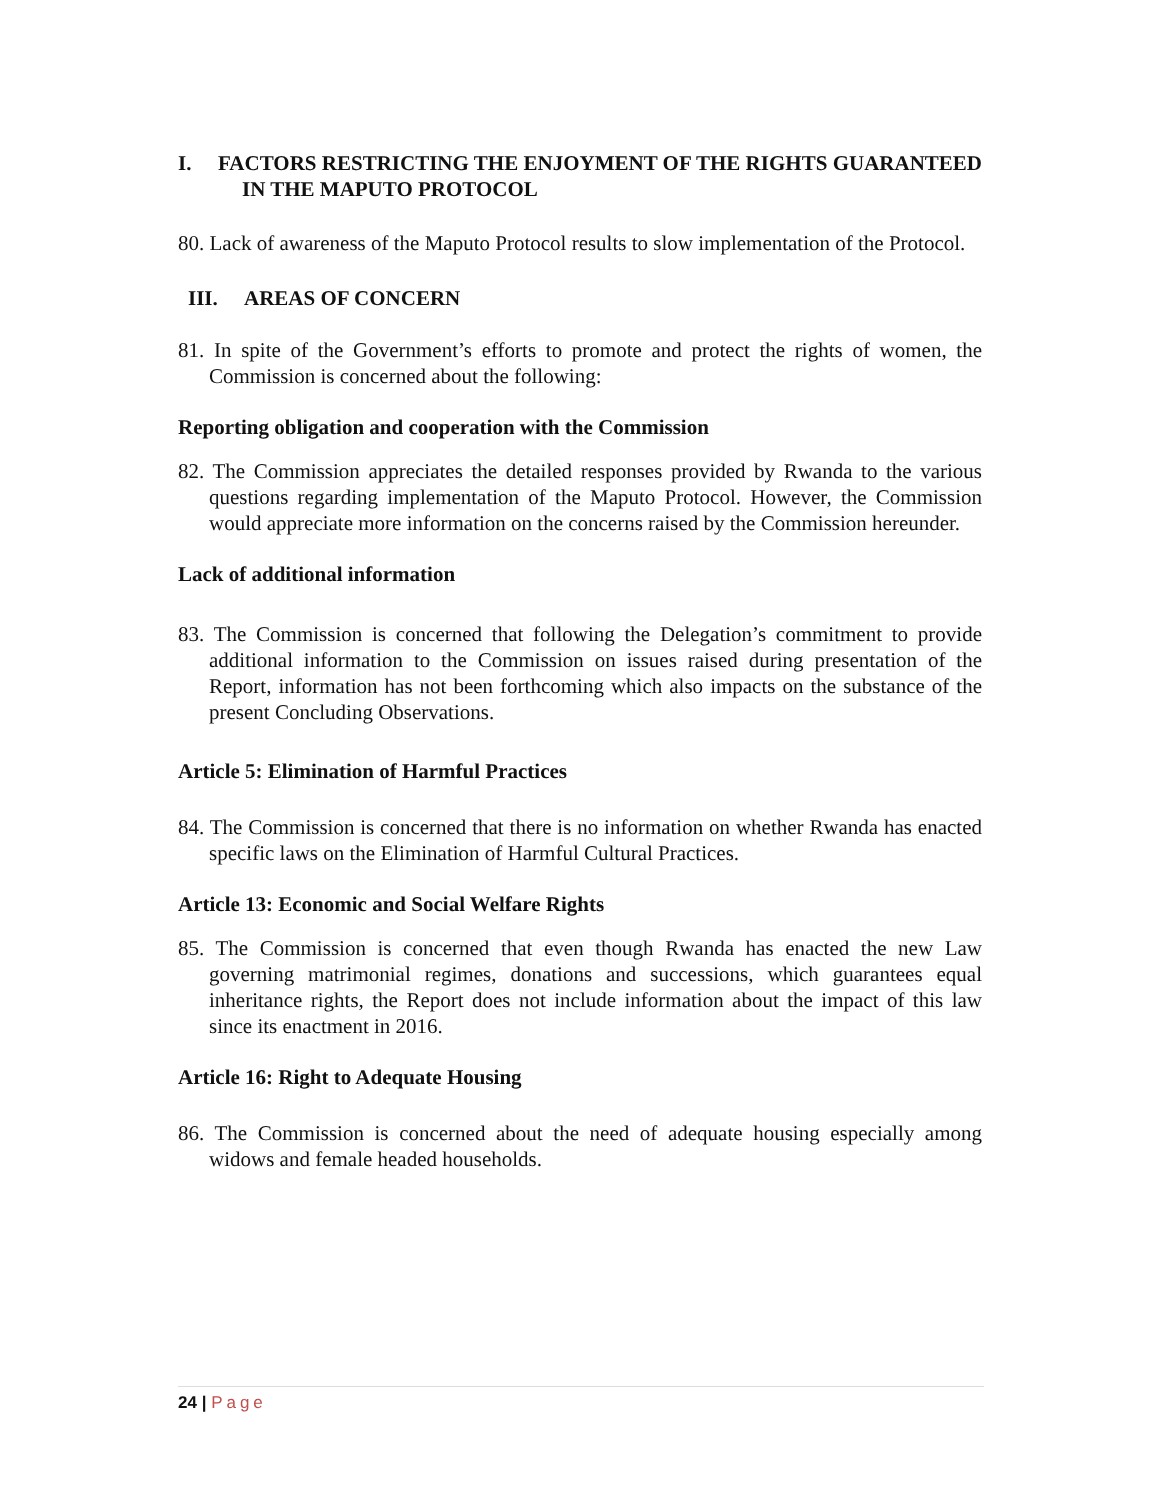I. FACTORS RESTRICTING THE ENJOYMENT OF THE RIGHTS GUARANTEED IN THE MAPUTO PROTOCOL
80. Lack of awareness of the Maputo Protocol results to slow implementation of the Protocol.
III. AREAS OF CONCERN
81. In spite of the Government’s efforts to promote and protect the rights of women, the Commission is concerned about the following:
Reporting obligation and cooperation with the Commission
82. The Commission appreciates the detailed responses provided by Rwanda to the various questions regarding implementation of the Maputo Protocol. However, the Commission would appreciate more information on the concerns raised by the Commission hereunder.
Lack of additional information
83. The Commission is concerned that following the Delegation’s commitment to provide additional information to the Commission on issues raised during presentation of the Report, information has not been forthcoming which also impacts on the substance of the present Concluding Observations.
Article 5: Elimination of Harmful Practices
84. The Commission is concerned that there is no information on whether Rwanda has enacted specific laws on the Elimination of Harmful Cultural Practices.
Article 13: Economic and Social Welfare Rights
85. The Commission is concerned that even though Rwanda has enacted the new Law governing matrimonial regimes, donations and successions, which guarantees equal inheritance rights, the Report does not include information about the impact of this law since its enactment in 2016.
Article 16: Right to Adequate Housing
86. The Commission is concerned about the need of adequate housing especially among widows and female headed households.
24 | Page